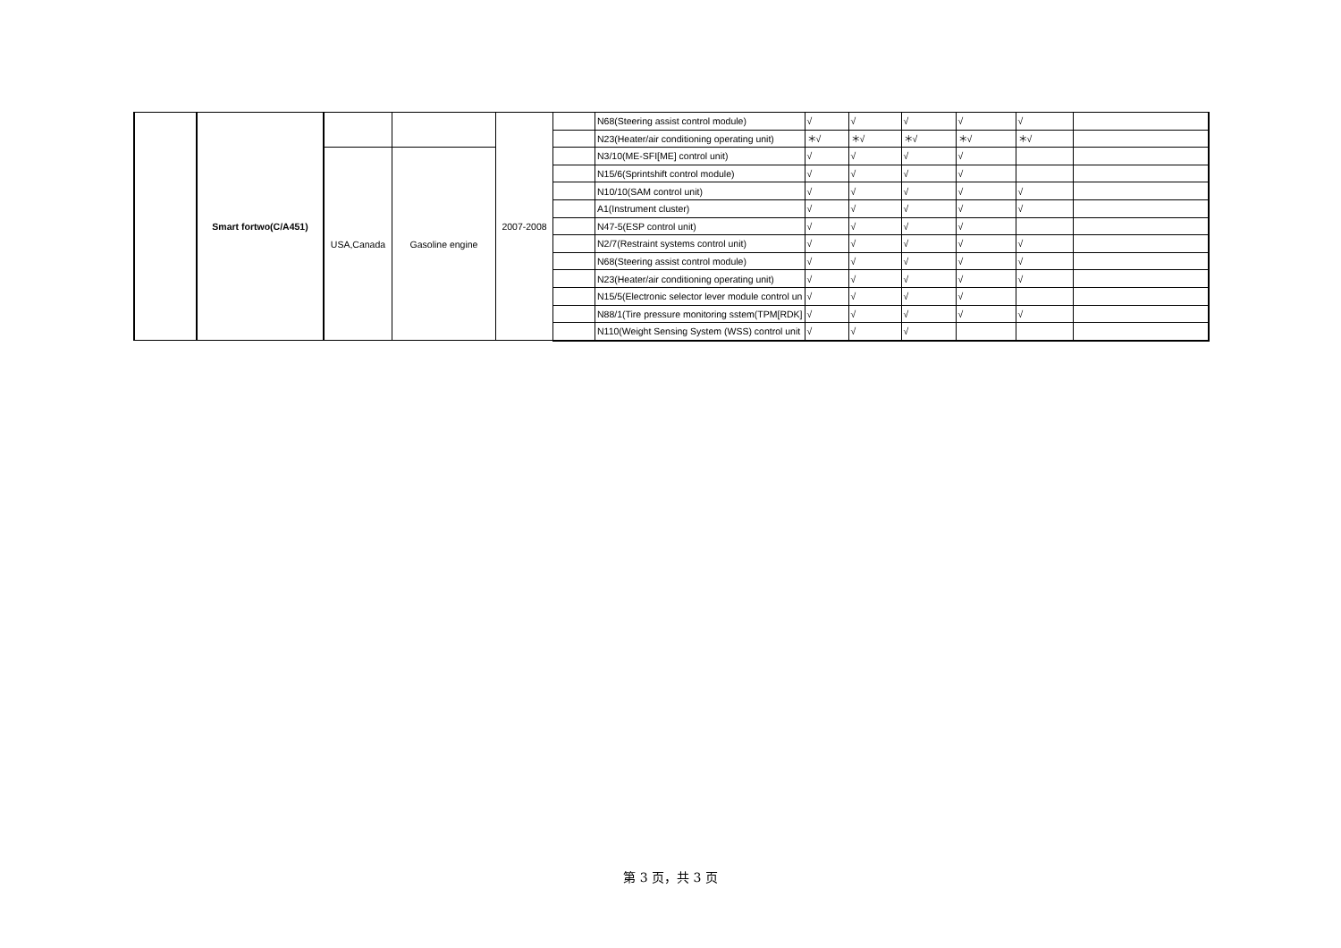| | Smart fortwo(C/A451) | | | 2007-2008 | | N68(Steering assist control module) | √ | √ | √ | √ | √ | |
| | | | | | | N23(Heater/air conditioning operating unit) | ＊√ | ＊√ | ＊√ | ＊√ | ＊√ | |
| | | USA,Canada | Gasoline engine | | | N3/10(ME-SFI[ME] control unit) | √ | √ | √ | √ | | |
| | | | | | | N15/6(Sprintshift control module) | √ | √ | √ | √ | | |
| | | | | | | N10/10(SAM control unit) | √ | √ | √ | √ | √ | |
| | | | | | | A1(Instrument cluster) | √ | √ | √ | √ | √ | |
| | | | | | | N47-5(ESP control unit) | √ | √ | √ | √ | | |
| | | | | | | N2/7(Restraint systems control unit) | √ | √ | √ | √ | √ | |
| | | | | | | N68(Steering assist control module) | √ | √ | √ | √ | √ | |
| | | | | | | N23(Heater/air conditioning operating unit) | √ | √ | √ | √ | √ | |
| | | | | | | N15/5(Electronic selector lever module control un | √ | √ | √ | √ | | |
| | | | | | | N88/1(Tire pressure monitoring sstem(TPM[RDK] | √ | √ | √ | √ | √ | |
| | | | | | | N110(Weight Sensing System (WSS) control unit | √ | √ | √ | | | |
第 3 页，共 3 页